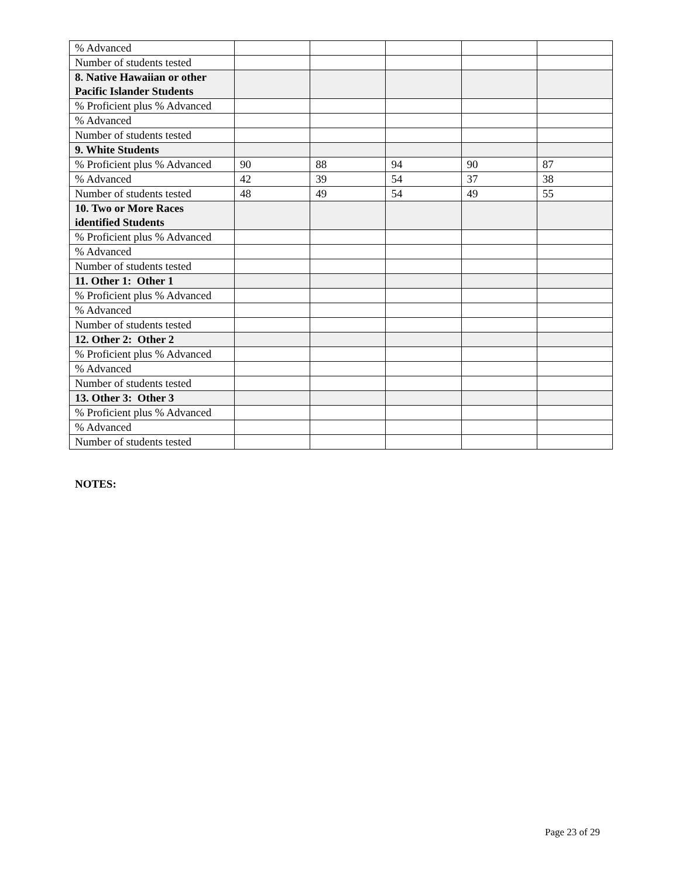| % Advanced | | | | | |
| Number of students tested | | | | | |
| 8. Native Hawaiian or other Pacific Islander Students | | | | | |
| % Proficient plus % Advanced | | | | | |
| % Advanced | | | | | |
| Number of students tested | | | | | |
| 9. White Students | | | | | |
| % Proficient plus % Advanced | 90 | 88 | 94 | 90 | 87 |
| % Advanced | 42 | 39 | 54 | 37 | 38 |
| Number of students tested | 48 | 49 | 54 | 49 | 55 |
| 10. Two or More Races identified Students | | | | | |
| % Proficient plus % Advanced | | | | | |
| % Advanced | | | | | |
| Number of students tested | | | | | |
| 11. Other 1: Other 1 | | | | | |
| % Proficient plus % Advanced | | | | | |
| % Advanced | | | | | |
| Number of students tested | | | | | |
| 12. Other 2: Other 2 | | | | | |
| % Proficient plus % Advanced | | | | | |
| % Advanced | | | | | |
| Number of students tested | | | | | |
| 13. Other 3: Other 3 | | | | | |
| % Proficient plus % Advanced | | | | | |
| % Advanced | | | | | |
| Number of students tested | | | | | |
NOTES:
Page 23 of 29